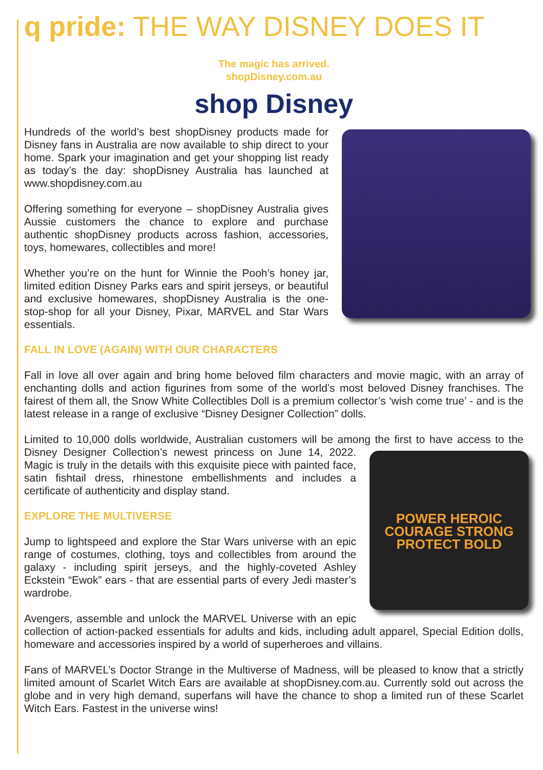q pride: THE WAY DISNEY DOES IT
The magic has arrived.
shopDisney.com.au
shop Disney
Hundreds of the world’s best shopDisney products made for Disney fans in Australia are now available to ship direct to your home. Spark your imagination and get your shopping list ready as today’s the day: shopDisney Australia has launched at www.shopdisney.com.au
Offering something for everyone – shopDisney Australia gives Aussie customers the chance to explore and purchase authentic shopDisney products across fashion, accessories, toys, homewares, collectibles and more!
Whether you’re on the hunt for Winnie the Pooh’s honey jar, limited edition Disney Parks ears and spirit jerseys, or beautiful and exclusive homewares, shopDisney Australia is the one-stop-shop for all your Disney, Pixar, MARVEL and Star Wars essentials.
FALL IN LOVE (AGAIN) WITH OUR CHARACTERS
Fall in love all over again and bring home beloved film characters and movie magic, with an array of enchanting dolls and action figurines from some of the world’s most beloved Disney franchises. The fairest of them all, the Snow White Collectibles Doll is a premium collector’s ‘wish come true’ - and is the latest release in a range of exclusive “Disney Designer Collection” dolls.
Limited to 10,000 dolls worldwide, Australian customers will be among the first to have access to POWER HEROIC COURAGE STRONG PROTECT BOLD the Disney Designer Collection’s newest princess on June 14, 2022. Magic is truly in the details with this exquisite piece with painted face, satin fishtail dress, rhinestone embellishments and includes a certificate of authenticity and display stand.
EXPLORE THE MULTIVERSE
Jump to lightspeed and explore the Star Wars universe with an epic range of costumes, clothing, toys and collectibles from around the galaxy - including spirit jerseys, and the highly-coveted Ashley Eckstein “Ewok” ears - that are essential parts of every Jedi master’s wardrobe.
Avengers, assemble and unlock the MARVEL Universe with an epic collection of action-packed essentials for adults and kids, including adult apparel, Special Edition dolls, homeware and accessories inspired by a world of superheroes and villains.
Fans of MARVEL’s Doctor Strange in the Multiverse of Madness, will be pleased to know that a strictly limited amount of Scarlet Witch Ears are available at shopDisney.com.au. Currently sold out across the globe and in very high demand, superfans will have the chance to shop a limited run of these Scarlet Witch Ears. Fastest in the universe wins!